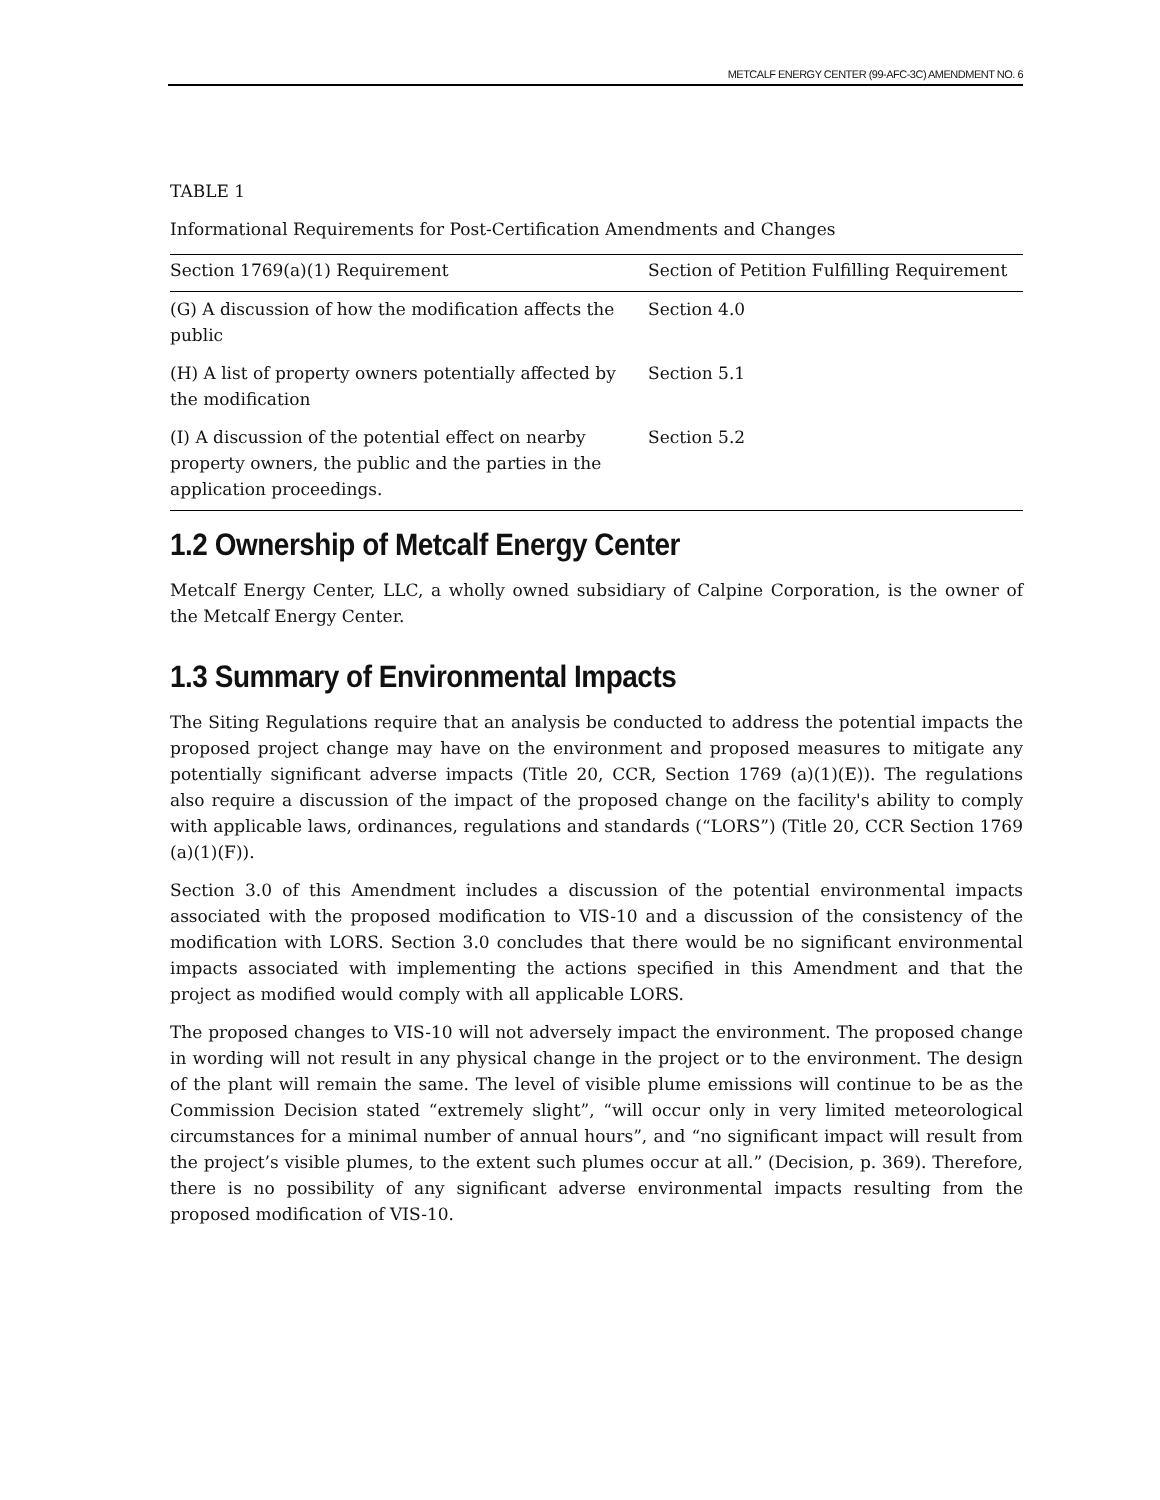METCALF ENERGY CENTER (99-AFC-3C) AMENDMENT NO. 6
TABLE 1
Informational Requirements for Post-Certification Amendments and Changes
| Section 1769(a)(1) Requirement | Section of Petition Fulfilling Requirement |
| --- | --- |
| (G) A discussion of how the modification affects the public | Section 4.0 |
| (H) A list of property owners potentially affected by the modification | Section 5.1 |
| (I) A discussion of the potential effect on nearby property owners, the public and the parties in the application proceedings. | Section 5.2 |
1.2 Ownership of Metcalf Energy Center
Metcalf Energy Center, LLC, a wholly owned subsidiary of Calpine Corporation, is the owner of the Metcalf Energy Center.
1.3 Summary of Environmental Impacts
The Siting Regulations require that an analysis be conducted to address the potential impacts the proposed project change may have on the environment and proposed measures to mitigate any potentially significant adverse impacts (Title 20, CCR, Section 1769 (a)(1)(E)). The regulations also require a discussion of the impact of the proposed change on the facility's ability to comply with applicable laws, ordinances, regulations and standards (“LORS”) (Title 20, CCR Section 1769 (a)(1)(F)).
Section 3.0 of this Amendment includes a discussion of the potential environmental impacts associated with the proposed modification to VIS-10 and a discussion of the consistency of the modification with LORS. Section 3.0 concludes that there would be no significant environmental impacts associated with implementing the actions specified in this Amendment and that the project as modified would comply with all applicable LORS.
The proposed changes to VIS-10 will not adversely impact the environment. The proposed change in wording will not result in any physical change in the project or to the environment. The design of the plant will remain the same. The level of visible plume emissions will continue to be as the Commission Decision stated “extremely slight”, “will occur only in very limited meteorological circumstances for a minimal number of annual hours”, and “no significant impact will result from the project’s visible plumes, to the extent such plumes occur at all.” (Decision, p. 369). Therefore, there is no possibility of any significant adverse environmental impacts resulting from the proposed modification of VIS-10.